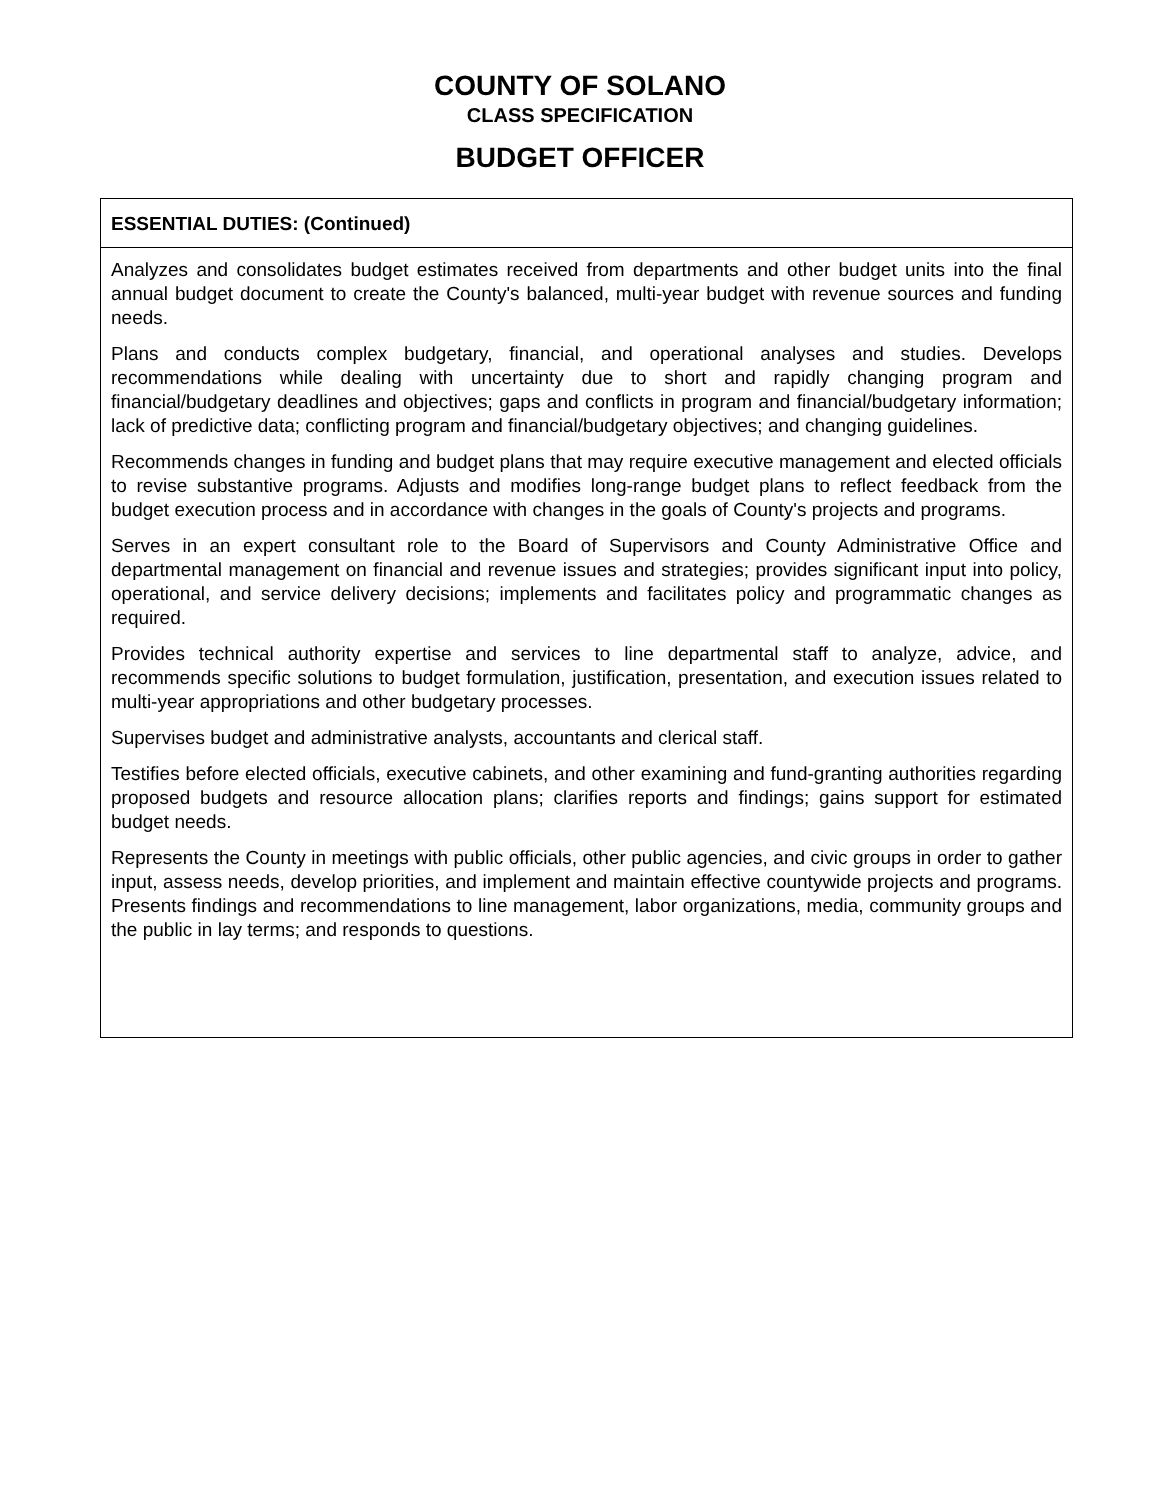COUNTY OF SOLANO
CLASS SPECIFICATION
BUDGET OFFICER
ESSENTIAL DUTIES: (Continued)
Analyzes and consolidates budget estimates received from departments and other budget units into the final annual budget document to create the County's balanced, multi-year budget with revenue sources and funding needs.
Plans and conducts complex budgetary, financial, and operational analyses and studies. Develops recommendations while dealing with uncertainty due to short and rapidly changing program and financial/budgetary deadlines and objectives; gaps and conflicts in program and financial/budgetary information; lack of predictive data; conflicting program and financial/budgetary objectives; and changing guidelines.
Recommends changes in funding and budget plans that may require executive management and elected officials to revise substantive programs. Adjusts and modifies long-range budget plans to reflect feedback from the budget execution process and in accordance with changes in the goals of County's projects and programs.
Serves in an expert consultant role to the Board of Supervisors and County Administrative Office and departmental management on financial and revenue issues and strategies; provides significant input into policy, operational, and service delivery decisions; implements and facilitates policy and programmatic changes as required.
Provides technical authority expertise and services to line departmental staff to analyze, advice, and recommends specific solutions to budget formulation, justification, presentation, and execution issues related to multi-year appropriations and other budgetary processes.
Supervises budget and administrative analysts, accountants and clerical staff.
Testifies before elected officials, executive cabinets, and other examining and fund-granting authorities regarding proposed budgets and resource allocation plans; clarifies reports and findings; gains support for estimated budget needs.
Represents the County in meetings with public officials, other public agencies, and civic groups in order to gather input, assess needs, develop priorities, and implement and maintain effective countywide projects and programs. Presents findings and recommendations to line management, labor organizations, media, community groups and the public in lay terms; and responds to questions.